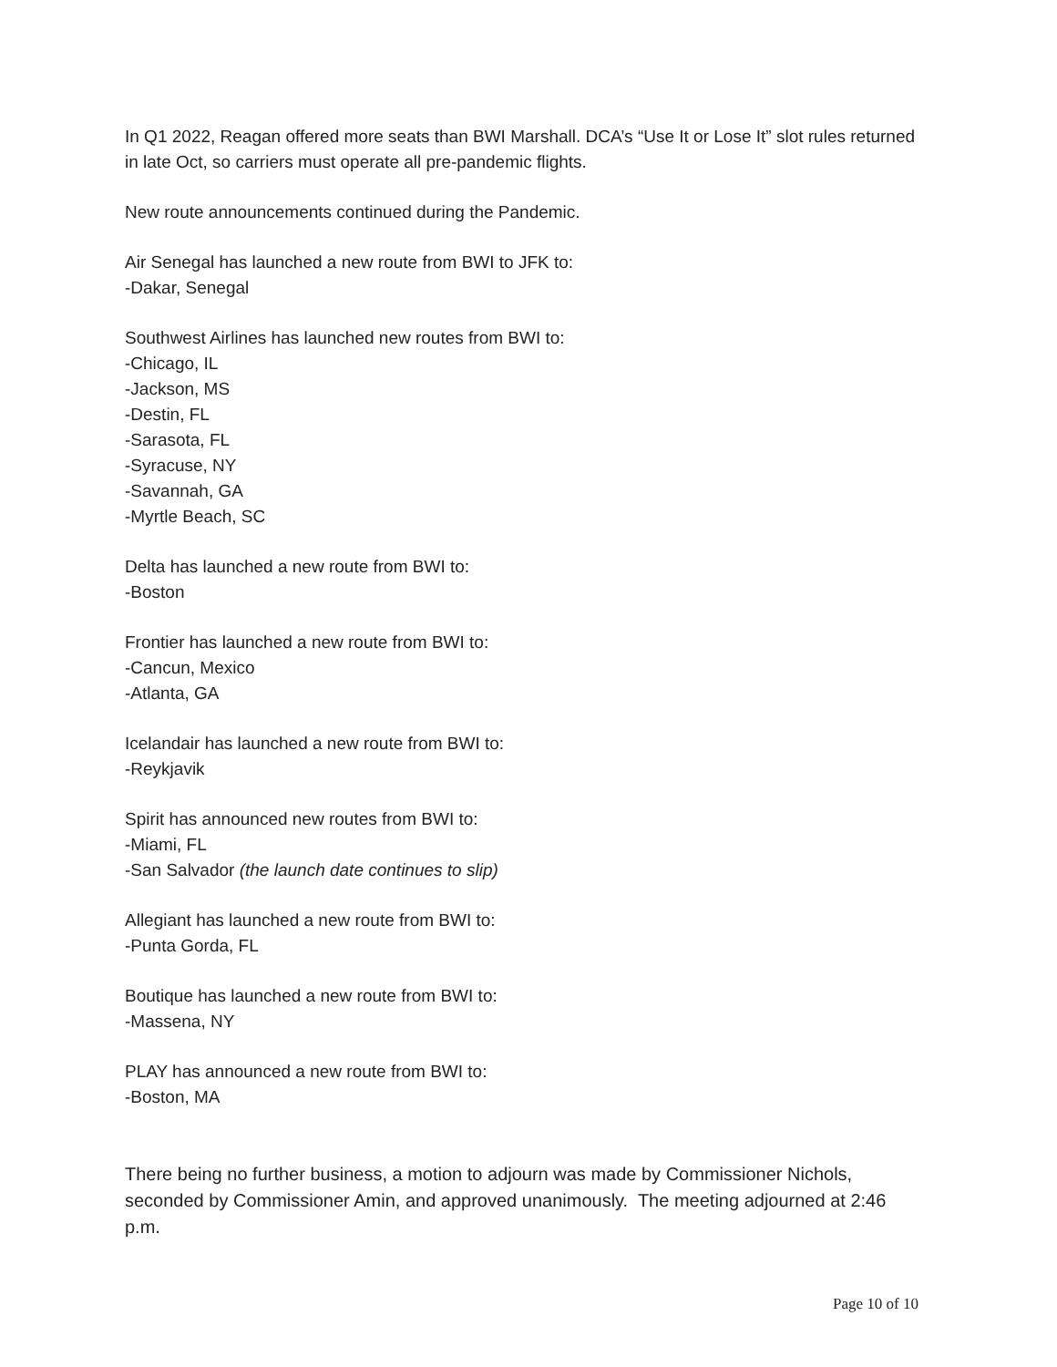In Q1 2022, Reagan offered more seats than BWI Marshall. DCA’s “Use It or Lose It” slot rules returned in late Oct, so carriers must operate all pre-pandemic flights.
New route announcements continued during the Pandemic.
Air Senegal has launched a new route from BWI to JFK to:
-Dakar, Senegal
Southwest Airlines has launched new routes from BWI to:
-Chicago, IL
-Jackson, MS
-Destin, FL
-Sarasota, FL
-Syracuse, NY
-Savannah, GA
-Myrtle Beach, SC
Delta has launched a new route from BWI to:
-Boston
Frontier has launched a new route from BWI to:
-Cancun, Mexico
-Atlanta, GA
Icelandair has launched a new route from BWI to:
-Reykjavik
Spirit has announced new routes from BWI to:
-Miami, FL
-San Salvador (the launch date continues to slip)
Allegiant has launched a new route from BWI to:
-Punta Gorda, FL
Boutique has launched a new route from BWI to:
-Massena, NY
PLAY has announced a new route from BWI to:
-Boston, MA
There being no further business, a motion to adjourn was made by Commissioner Nichols, seconded by Commissioner Amin, and approved unanimously. The meeting adjourned at 2:46 p.m.
Page 10 of 10